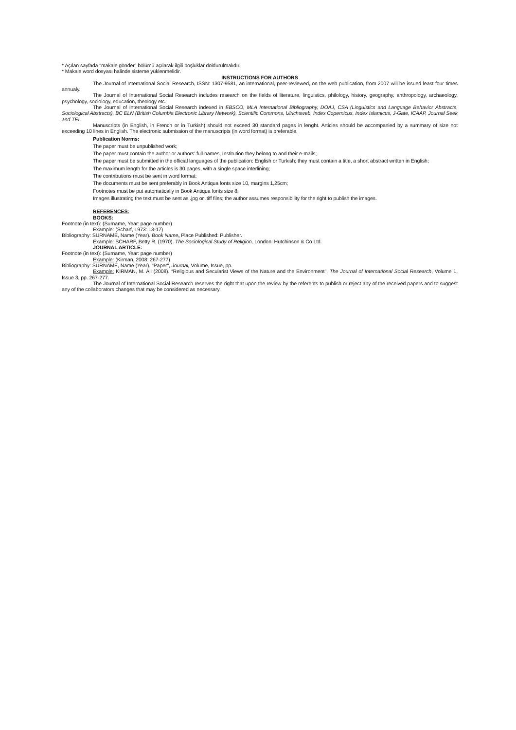* Açılan sayfada "makale gönder" bölümü açılarak ilgili boşluklar doldurulmalıdır.
* Makale word dosyası halinde sisteme yüklenmelidir.
INSTRUCTIONS FOR AUTHORS
The Journal of International Social Research, ISSN: 1307-9581, an international, peer-reviewed, on the web publication, from 2007 will be issued least four times annualy.
The Journal of International Social Research includes research on the fields of literature, linguistics, philology, history, geography, anthropology, archaeology, psychology, sociology, education, theology etc.
The Journal of International Social Research indexed in EBSCO, MLA International Bibliography, DOAJ, CSA (Linguistics and Language Behavior Abstracts, Sociological Abstracts), BC ELN (British Columbia Electronic Library Network), Scientific Commons, Ulrichsweb, Index Copernicus, Index Islamicus, J-Gate, ICAAP, Journal Seek and TEI.
Manuscripts (in English, in French or in Turkish) should not exceed 30 standard pages in lenght. Articles should be accompanied by a summary of size not exceeding 10 lines in English. The electronic submission of the manuscripts (in word format) is preferable.
Publication Norms:
The paper must be unpublished work;
The paper must contain the author or authors’ full names, Institution they belong to and their e-mails;
The paper must be submitted in the official languages of the publication: English or Turkish; they must contain a title, a short abstract written in English;
The maximum length for the articles is 30 pages, with a single space interlining;
The contributions must be sent in word format;
The documents must be sent preferably in Book Antiqua fonts size 10, margins 1,25cm;
Footnotes must be put automatically in Book Antiqua fonts size 8;
Images illustrating the text must be sent as .jpg or .tiff files; the author assumes responsibility for the right to publish the images.
REFERENCES:
BOOKS:
Footnote (in text): (Surname, Year: page number)
Example: (Scharf, 1973: 13-17)
Bibliography: SURNAME, Name (Year). Book Name, Place Published: Publisher.
Example: SCHARF, Betty R. (1970). The Sociological Study of Religion, London: Hutchinson & Co Ltd.
JOURNAL ARTICLE:
Footnote (in text): (Surname, Year: page number)
Example: (Kirman, 2008: 267-277)
Bibliography: SURNAME, Name (Year). "Paper", Journal, Volume, Issue, pp.
Example: KIRMAN, M. Ali (2008). “Religious and Secularist Views of the Nature and the Environment", The Journal of International Social Research, Volume 1, Issue 3, pp. 267-277.
The Journal of International Social Research reserves the right that upon the review by the referents to publish or reject any of the received papers and to suggest any of the collaborators changes that may be considered as necessary.